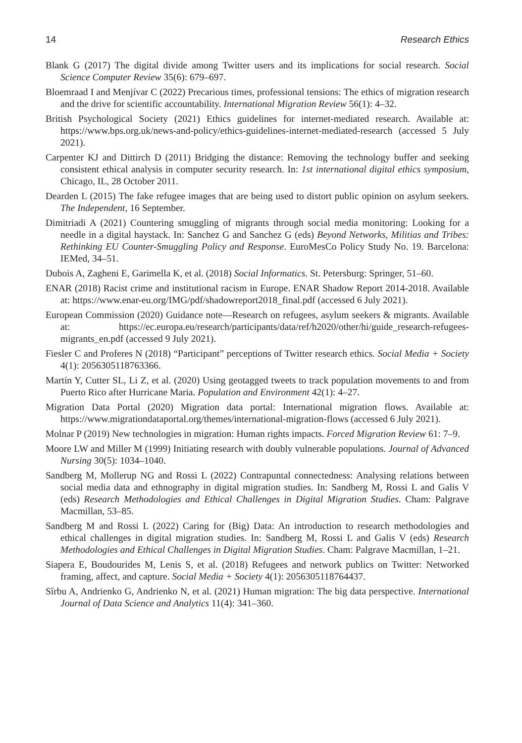14 Research Ethics
Blank G (2017) The digital divide among Twitter users and its implications for social research. Social Science Computer Review 35(6): 679–697.
Bloemraad I and Menjívar C (2022) Precarious times, professional tensions: The ethics of migration research and the drive for scientific accountability. International Migration Review 56(1): 4–32.
British Psychological Society (2021) Ethics guidelines for internet-mediated research. Available at: https://www.bps.org.uk/news-and-policy/ethics-guidelines-internet-mediated-research (accessed 5 July 2021).
Carpenter KJ and Dittirch D (2011) Bridging the distance: Removing the technology buffer and seeking consistent ethical analysis in computer security research. In: 1st international digital ethics symposium, Chicago, IL, 28 October 2011.
Dearden L (2015) The fake refugee images that are being used to distort public opinion on asylum seekers. The Independent, 16 September.
Dimitriadi A (2021) Countering smuggling of migrants through social media monitoring: Looking for a needle in a digital haystack. In: Sanchez G and Sanchez G (eds) Beyond Networks, Militias and Tribes: Rethinking EU Counter-Smuggling Policy and Response. EuroMesCo Policy Study No. 19. Barcelona: IEMed, 34–51.
Dubois A, Zagheni E, Garimella K, et al. (2018) Social Informatics. St. Petersburg: Springer, 51–60.
ENAR (2018) Racist crime and institutional racism in Europe. ENAR Shadow Report 2014-2018. Available at: https://www.enar-eu.org/IMG/pdf/shadowreport2018_final.pdf (accessed 6 July 2021).
European Commission (2020) Guidance note—Research on refugees, asylum seekers & migrants. Available at: https://ec.europa.eu/research/participants/data/ref/h2020/other/hi/guide_research-refugees-migrants_en.pdf (accessed 9 July 2021).
Fiesler C and Proferes N (2018) “Participant” perceptions of Twitter research ethics. Social Media + Society 4(1): 2056305118763366.
Martín Y, Cutter SL, Li Z, et al. (2020) Using geotagged tweets to track population movements to and from Puerto Rico after Hurricane Maria. Population and Environment 42(1): 4–27.
Migration Data Portal (2020) Migration data portal: International migration flows. Available at: https://www.migrationdataportal.org/themes/international-migration-flows (accessed 6 July 2021).
Molnar P (2019) New technologies in migration: Human rights impacts. Forced Migration Review 61: 7–9.
Moore LW and Miller M (1999) Initiating research with doubly vulnerable populations. Journal of Advanced Nursing 30(5): 1034–1040.
Sandberg M, Mollerup NG and Rossi L (2022) Contrapuntal connectedness: Analysing relations between social media data and ethnography in digital migration studies. In: Sandberg M, Rossi L and Galis V (eds) Research Methodologies and Ethical Challenges in Digital Migration Studies. Cham: Palgrave Macmillan, 53–85.
Sandberg M and Rossi L (2022) Caring for (Big) Data: An introduction to research methodologies and ethical challenges in digital migration studies. In: Sandberg M, Rossi L and Galis V (eds) Research Methodologies and Ethical Challenges in Digital Migration Studies. Cham: Palgrave Macmillan, 1–21.
Siapera E, Boudourides M, Lenis S, et al. (2018) Refugees and network publics on Twitter: Networked framing, affect, and capture. Social Media + Society 4(1): 2056305118764437.
Sîrbu A, Andrienko G, Andrienko N, et al. (2021) Human migration: The big data perspective. International Journal of Data Science and Analytics 11(4): 341–360.